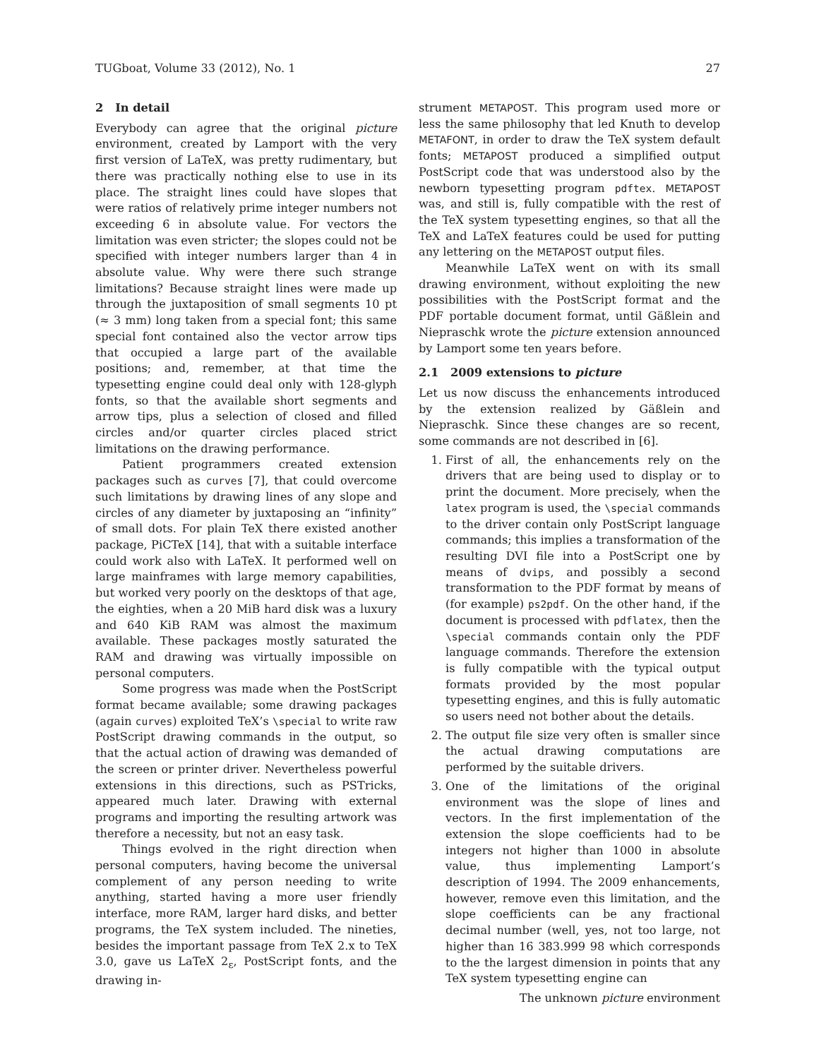TUGboat, Volume 33 (2012), No. 1 27
2 In detail
Everybody can agree that the original picture environment, created by Lamport with the very first version of LaTeX, was pretty rudimentary, but there was practically nothing else to use in its place. The straight lines could have slopes that were ratios of relatively prime integer numbers not exceeding 6 in absolute value. For vectors the limitation was even stricter; the slopes could not be specified with integer numbers larger than 4 in absolute value. Why were there such strange limitations? Because straight lines were made up through the juxtaposition of small segments 10 pt (≈ 3 mm) long taken from a special font; this same special font contained also the vector arrow tips that occupied a large part of the available positions; and, remember, at that time the typesetting engine could deal only with 128-glyph fonts, so that the available short segments and arrow tips, plus a selection of closed and filled circles and/or quarter circles placed strict limitations on the drawing performance.
Patient programmers created extension packages such as curves [7], that could overcome such limitations by drawing lines of any slope and circles of any diameter by juxtaposing an “infinity” of small dots. For plain TeX there existed another package, PiCTeX [14], that with a suitable interface could work also with LaTeX. It performed well on large mainframes with large memory capabilities, but worked very poorly on the desktops of that age, the eighties, when a 20 MiB hard disk was a luxury and 640 KiB RAM was almost the maximum available. These packages mostly saturated the RAM and drawing was virtually impossible on personal computers.
Some progress was made when the PostScript format became available; some drawing packages (again curves) exploited TeX’s \special to write raw PostScript drawing commands in the output, so that the actual action of drawing was demanded of the screen or printer driver. Nevertheless powerful extensions in this directions, such as PSTricks, appeared much later. Drawing with external programs and importing the resulting artwork was therefore a necessity, but not an easy task.
Things evolved in the right direction when personal computers, having become the universal complement of any person needing to write anything, started having a more user friendly interface, more RAM, larger hard disks, and better programs, the TeX system included. The nineties, besides the important passage from TeX 2.x to TeX 3.0, gave us LaTeX 2<sub>ε</sub>, PostScript fonts, and the drawing in-
strument METAPOST. This program used more or less the same philosophy that led Knuth to develop METAFONT, in order to draw the TeX system default fonts; METAPOST produced a simplified output PostScript code that was understood also by the newborn typesetting program pdftex. METAPOST was, and still is, fully compatible with the rest of the TeX system typesetting engines, so that all the TeX and LaTeX features could be used for putting any lettering on the METAPOST output files.
Meanwhile LaTeX went on with its small drawing environment, without exploiting the new possibilities with the PostScript format and the PDF portable document format, until Gäßlein and Niepraschk wrote the picture extension announced by Lamport some ten years before.
2.1 2009 extensions to picture
Let us now discuss the enhancements introduced by the extension realized by Gäßlein and Niepraschk. Since these changes are so recent, some commands are not described in [6].
1. First of all, the enhancements rely on the drivers that are being used to display or to print the document. More precisely, when the latex program is used, the \special commands to the driver contain only PostScript language commands; this implies a transformation of the resulting DVI file into a PostScript one by means of dvips, and possibly a second transformation to the PDF format by means of (for example) ps2pdf. On the other hand, if the document is processed with pdflatex, then the \special commands contain only the PDF language commands. Therefore the extension is fully compatible with the typical output formats provided by the most popular typesetting engines, and this is fully automatic so users need not bother about the details.
2. The output file size very often is smaller since the actual drawing computations are performed by the suitable drivers.
3. One of the limitations of the original environment was the slope of lines and vectors. In the first implementation of the extension the slope coefficients had to be integers not higher than 1000 in absolute value, thus implementing Lamport’s description of 1994. The 2009 enhancements, however, remove even this limitation, and the slope coefficients can be any fractional decimal number (well, yes, not too large, not higher than 16 383.999 98 which corresponds to the the largest dimension in points that any TeX system typesetting engine can
The unknown picture environment